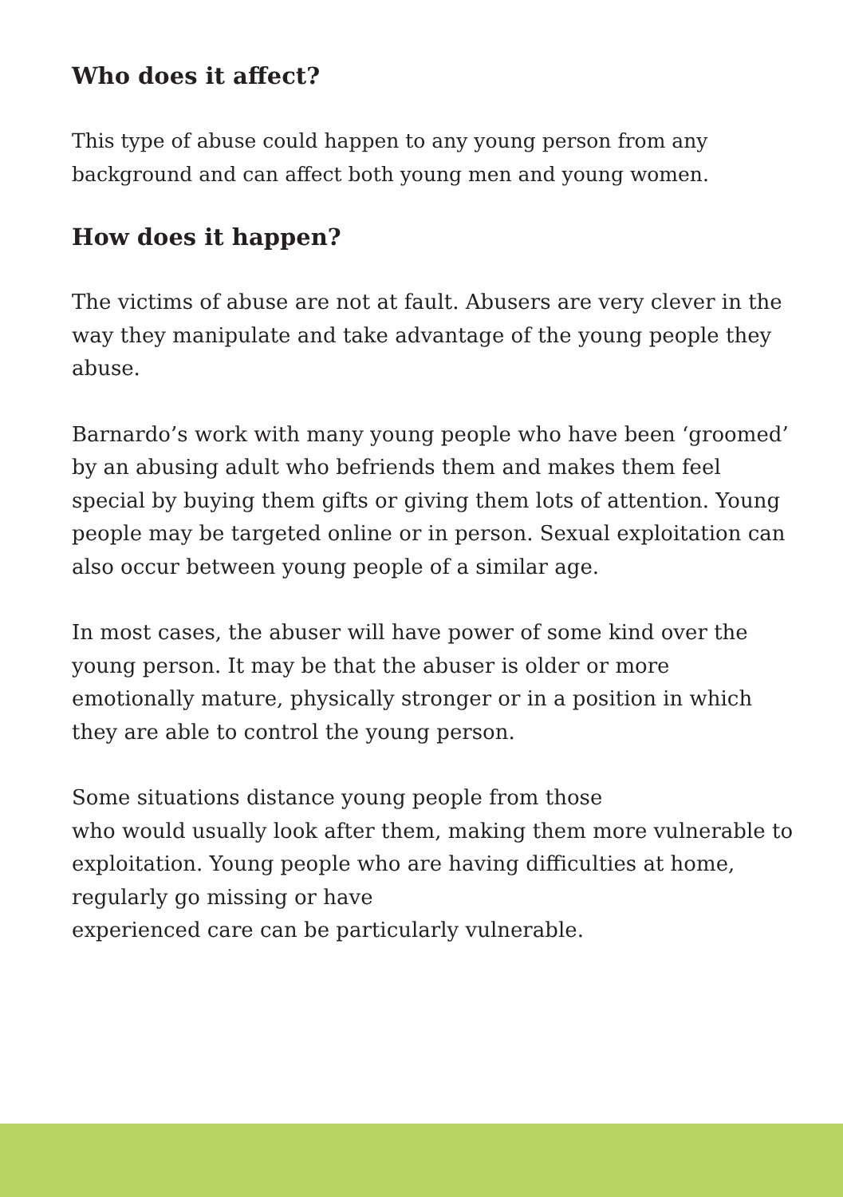Who does it affect?
This type of abuse could happen to any young person from any background and can affect both young men and young women.
How does it happen?
The victims of abuse are not at fault. Abusers are very clever in the way they manipulate and take advantage of the young people they abuse.
Barnardo’s work with many young people who have been ‘groomed’ by an abusing adult who befriends them and makes them feel special by buying them gifts or giving them lots of attention. Young people may be targeted online or in person. Sexual exploitation can also occur between young people of a similar age.
In most cases, the abuser will have power of some kind over the young person. It may be that the abuser is older or more emotionally mature, physically stronger or in a position in which they are able to control the young person.
Some situations distance young people from those
who would usually look after them, making them more vulnerable to exploitation. Young people who are having difficulties at home, regularly go missing or have
experienced care can be particularly vulnerable.